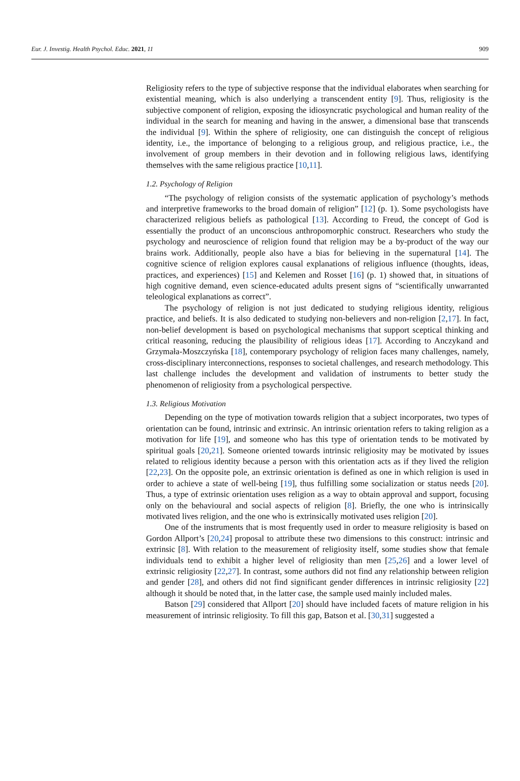Eur. J. Investig. Health Psychol. Educ. 2021, 11 909
Religiosity refers to the type of subjective response that the individual elaborates when searching for existential meaning, which is also underlying a transcendent entity [9]. Thus, religiosity is the subjective component of religion, exposing the idiosyncratic psychological and human reality of the individual in the search for meaning and having in the answer, a dimensional base that transcends the individual [9]. Within the sphere of religiosity, one can distinguish the concept of religious identity, i.e., the importance of belonging to a religious group, and religious practice, i.e., the involvement of group members in their devotion and in following religious laws, identifying themselves with the same religious practice [10,11].
1.2. Psychology of Religion
“The psychology of religion consists of the systematic application of psychology’s methods and interpretive frameworks to the broad domain of religion” [12] (p. 1). Some psychologists have characterized religious beliefs as pathological [13]. According to Freud, the concept of God is essentially the product of an unconscious anthropomorphic construct. Researchers who study the psychology and neuroscience of religion found that religion may be a by-product of the way our brains work. Additionally, people also have a bias for believing in the supernatural [14]. The cognitive science of religion explores causal explanations of religious influence (thoughts, ideas, practices, and experiences) [15] and Kelemen and Rosset [16] (p. 1) showed that, in situations of high cognitive demand, even science-educated adults present signs of “scientifically unwarranted teleological explanations as correct”.
The psychology of religion is not just dedicated to studying religious identity, religious practice, and beliefs. It is also dedicated to studying non-believers and non-religion [2,17]. In fact, non-belief development is based on psychological mechanisms that support sceptical thinking and critical reasoning, reducing the plausibility of religious ideas [17]. According to Anczykand and Grzymała-Moszczyńska [18], contemporary psychology of religion faces many challenges, namely, cross-disciplinary interconnections, responses to societal challenges, and research methodology. This last challenge includes the development and validation of instruments to better study the phenomenon of religiosity from a psychological perspective.
1.3. Religious Motivation
Depending on the type of motivation towards religion that a subject incorporates, two types of orientation can be found, intrinsic and extrinsic. An intrinsic orientation refers to taking religion as a motivation for life [19], and someone who has this type of orientation tends to be motivated by spiritual goals [20,21]. Someone oriented towards intrinsic religiosity may be motivated by issues related to religious identity because a person with this orientation acts as if they lived the religion [22,23]. On the opposite pole, an extrinsic orientation is defined as one in which religion is used in order to achieve a state of well-being [19], thus fulfilling some socialization or status needs [20]. Thus, a type of extrinsic orientation uses religion as a way to obtain approval and support, focusing only on the behavioural and social aspects of religion [8]. Briefly, the one who is intrinsically motivated lives religion, and the one who is extrinsically motivated uses religion [20].
One of the instruments that is most frequently used in order to measure religiosity is based on Gordon Allport’s [20,24] proposal to attribute these two dimensions to this construct: intrinsic and extrinsic [8]. With relation to the measurement of religiosity itself, some studies show that female individuals tend to exhibit a higher level of religiosity than men [25,26] and a lower level of extrinsic religiosity [22,27]. In contrast, some authors did not find any relationship between religion and gender [28], and others did not find significant gender differences in intrinsic religiosity [22] although it should be noted that, in the latter case, the sample used mainly included males.
Batson [29] considered that Allport [20] should have included facets of mature religion in his measurement of intrinsic religiosity. To fill this gap, Batson et al. [30,31] suggested a